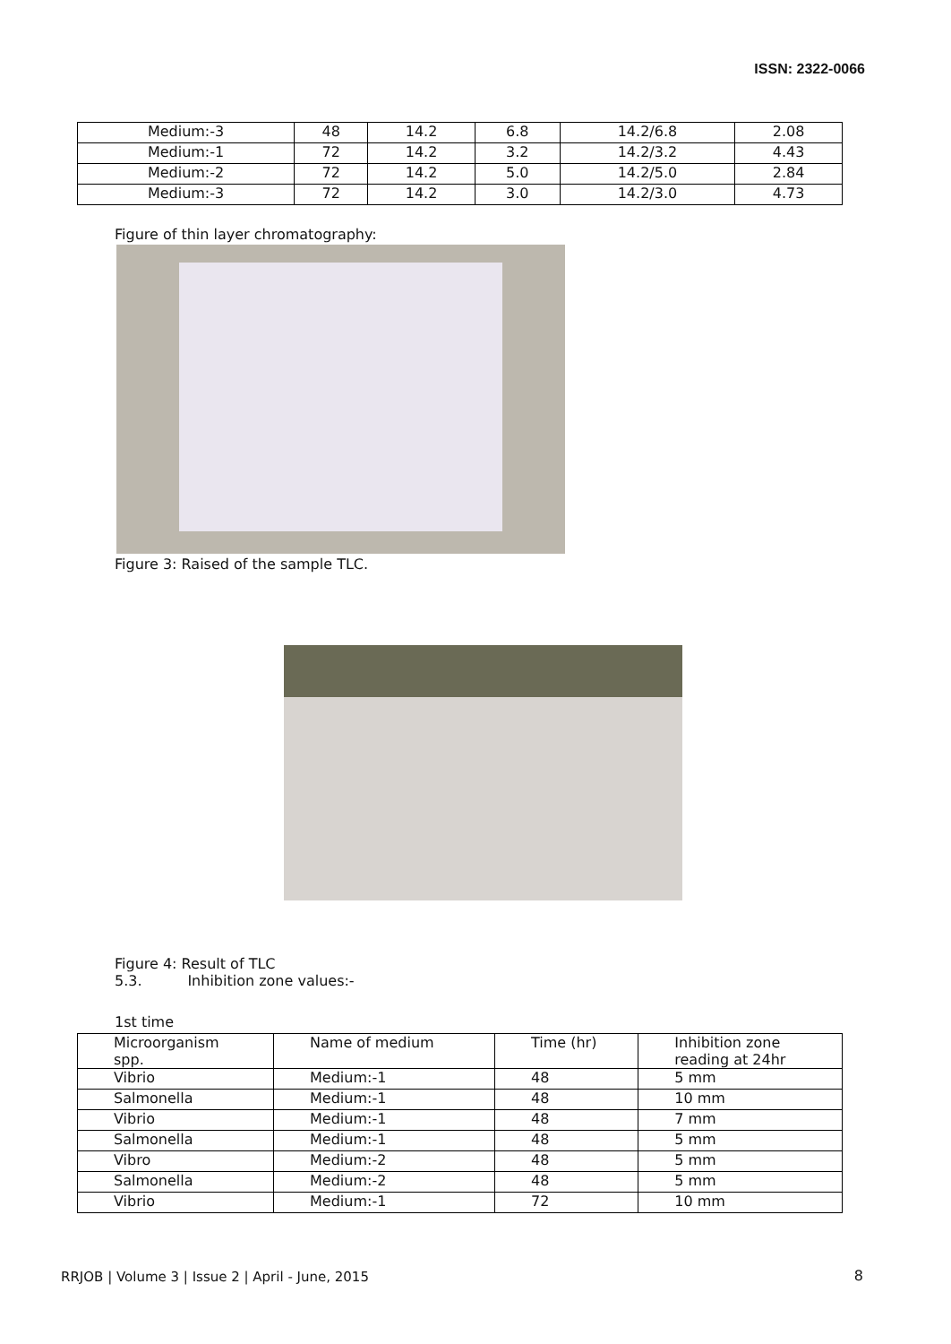ISSN: 2322-0066
| Medium:-3 | 48 | 14.2 | 6.8 | 14.2/6.8 | 2.08 |
| Medium:-1 | 72 | 14.2 | 3.2 | 14.2/3.2 | 4.43 |
| Medium:-2 | 72 | 14.2 | 5.0 | 14.2/5.0 | 2.84 |
| Medium:-3 | 72 | 14.2 | 3.0 | 14.2/3.0 | 4.73 |
Figure of thin layer chromatography:
Figure 3: Raised of the sample TLC.
Figure 4: Result of TLC
5.3. Inhibition zone values:-
1st time
| Microorganism spp. | Name of medium | Time (hr) | Inhibition zone reading at 24hr |
| Vibrio | Medium:-1 | 48 | 5 mm |
| Salmonella | Medium:-1 | 48 | 10 mm |
| Vibrio | Medium:-1 | 48 | 7 mm |
| Salmonella | Medium:-1 | 48 | 5 mm |
| Vibro | Medium:-2 | 48 | 5 mm |
| Salmonella | Medium:-2 | 48 | 5 mm |
| Vibrio | Medium:-1 | 72 | 10 mm |
RRJOB | Volume 3 | Issue 2 | April - June, 2015
8